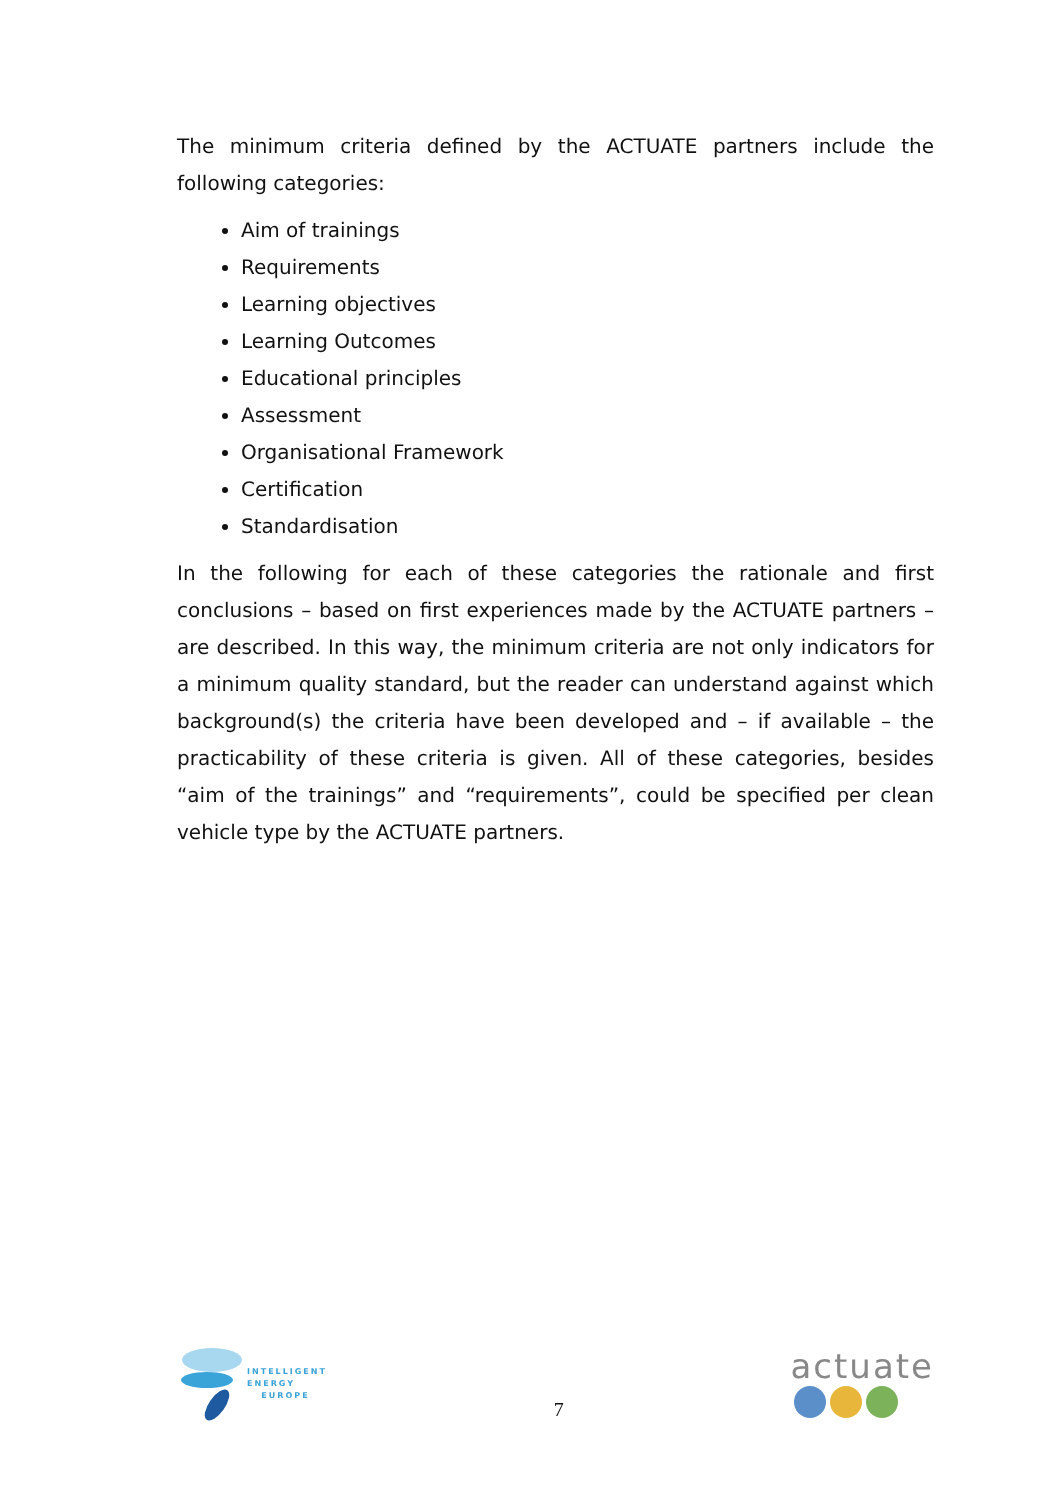The minimum criteria defined by the ACTUATE partners include the following categories:
Aim of trainings
Requirements
Learning objectives
Learning Outcomes
Educational principles
Assessment
Organisational Framework
Certification
Standardisation
In the following for each of these categories the rationale and first conclusions – based on first experiences made by the ACTUATE partners – are described. In this way, the minimum criteria are not only indicators for a minimum quality standard, but the reader can understand against which background(s) the criteria have been developed and – if available – the practicability of these criteria is given. All of these categories, besides “aim of the trainings” and “requirements”, could be specified per clean vehicle type by the ACTUATE partners.
INTELLIGENT
ENERGY
EUROPE
7
actuate